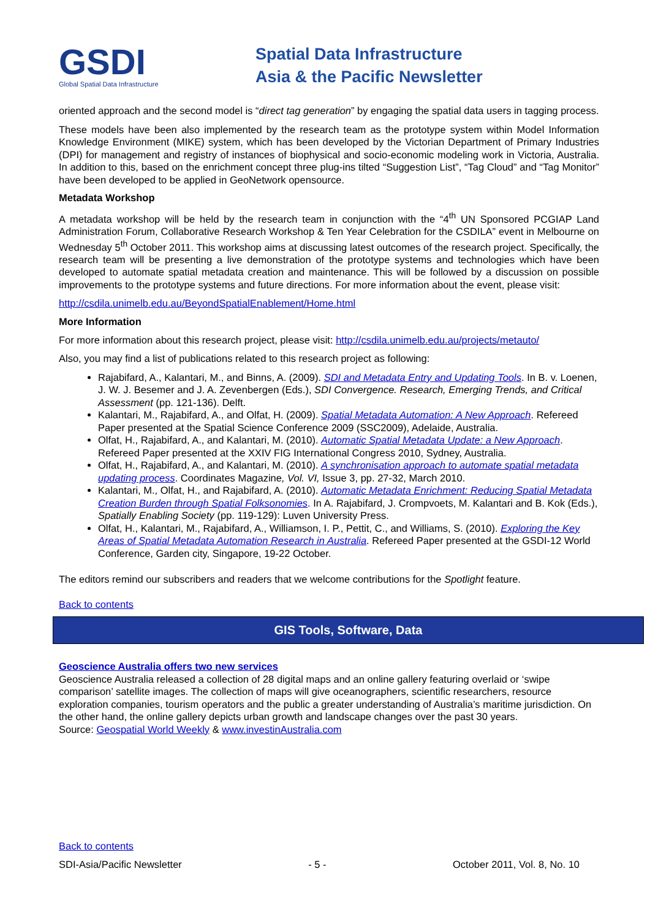GSDI
Global Spatial Data Infrastructure
Spatial Data Infrastructure
Asia & the Pacific Newsletter
oriented approach and the second model is “direct tag generation” by engaging the spatial data users in tagging process.
These models have been also implemented by the research team as the prototype system within Model Information Knowledge Environment (MIKE) system, which has been developed by the Victorian Department of Primary Industries (DPI) for management and registry of instances of biophysical and socio-economic modeling work in Victoria, Australia. In addition to this, based on the enrichment concept three plug-ins tilted “Suggestion List”, “Tag Cloud” and “Tag Monitor” have been developed to be applied in GeoNetwork opensource.
Metadata Workshop
A metadata workshop will be held by the research team in conjunction with the “4<sup>th</sup> UN Sponsored PCGIAP Land Administration Forum, Collaborative Research Workshop & Ten Year Celebration for the CSDILA” event in Melbourne on Wednesday 5<sup>th</sup> October 2011. This workshop aims at discussing latest outcomes of the research project. Specifically, the research team will be presenting a live demonstration of the prototype systems and technologies which have been developed to automate spatial metadata creation and maintenance. This will be followed by a discussion on possible improvements to the prototype systems and future directions. For more information about the event, please visit:
http://csdila.unimelb.edu.au/BeyondSpatialEnablement/Home.html
More Information
For more information about this research project, please visit: http://csdila.unimelb.edu.au/projects/metauto/
Also, you may find a list of publications related to this research project as following:
Rajabifard, A., Kalantari, M., and Binns, A. (2009). SDI and Metadata Entry and Updating Tools. In B. v. Loenen, J. W. J. Besemer and J. A. Zevenbergen (Eds.), SDI Convergence. Research, Emerging Trends, and Critical Assessment (pp. 121-136). Delft.
Kalantari, M., Rajabifard, A., and Olfat, H. (2009). Spatial Metadata Automation: A New Approach. Refereed Paper presented at the Spatial Science Conference 2009 (SSC2009), Adelaide, Australia.
Olfat, H., Rajabifard, A., and Kalantari, M. (2010). Automatic Spatial Metadata Update: a New Approach. Refereed Paper presented at the XXIV FIG International Congress 2010, Sydney, Australia.
Olfat, H., Rajabifard, A., and Kalantari, M. (2010). A synchronisation approach to automate spatial metadata updating process. Coordinates Magazine, Vol. VI, Issue 3, pp. 27-32, March 2010.
Kalantari, M., Olfat, H., and Rajabifard, A. (2010). Automatic Metadata Enrichment: Reducing Spatial Metadata Creation Burden through Spatial Folksonomies. In A. Rajabifard, J. Crompvoets, M. Kalantari and B. Kok (Eds.), Spatially Enabling Society (pp. 119-129): Luven University Press.
Olfat, H., Kalantari, M., Rajabifard, A., Williamson, I. P., Pettit, C., and Williams, S. (2010). Exploring the Key Areas of Spatial Metadata Automation Research in Australia. Refereed Paper presented at the GSDI-12 World Conference, Garden city, Singapore, 19-22 October.
The editors remind our subscribers and readers that we welcome contributions for the Spotlight feature.
Back to contents
GIS Tools, Software, Data
Geoscience Australia offers two new services
Geoscience Australia released a collection of 28 digital maps and an online gallery featuring overlaid or ‘swipe comparison’ satellite images. The collection of maps will give oceanographers, scientific researchers, resource exploration companies, tourism operators and the public a greater understanding of Australia’s maritime jurisdiction. On the other hand, the online gallery depicts urban growth and landscape changes over the past 30 years.
Source: Geospatial World Weekly & www.investinAustralia.com
Back to contents
SDI-Asia/Pacific Newsletter - 5 - October 2011, Vol. 8, No. 10